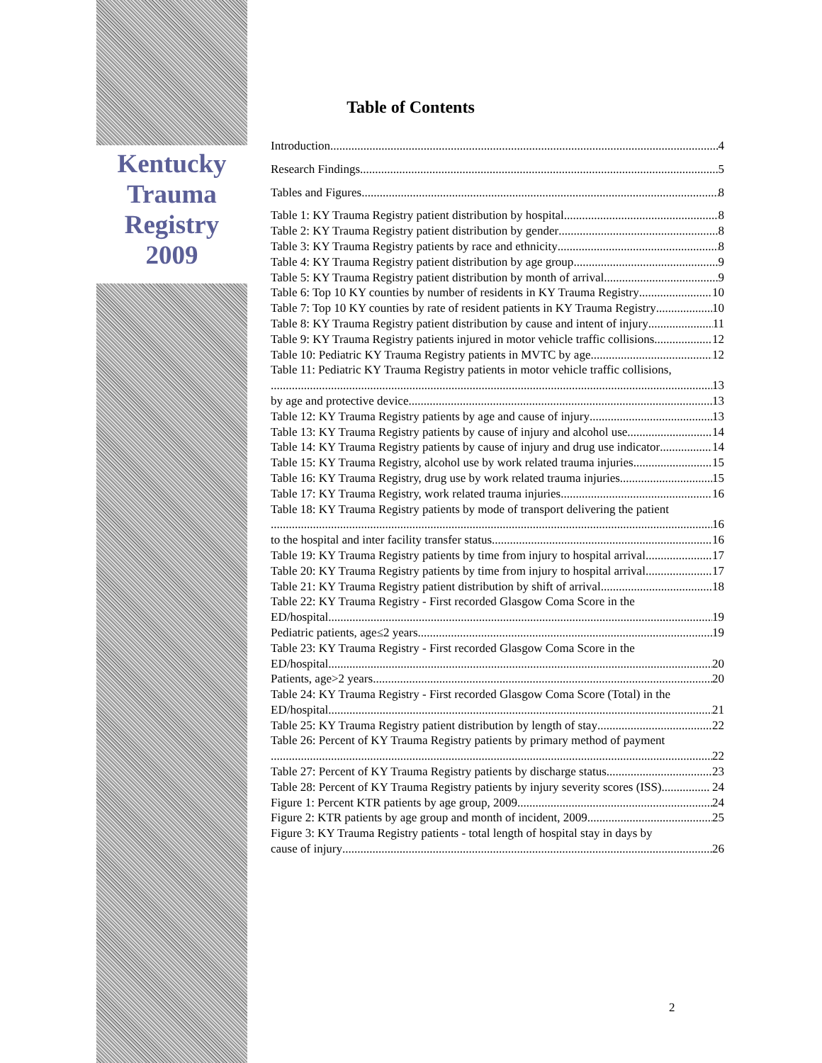Kentucky
Trauma
Registry
2009
Table of Contents
Introduction 4
Research Findings 5
Tables and Figures 8
Table 1: KY Trauma Registry patient distribution by hospital 8
Table 2: KY Trauma Registry patient distribution by gender 8
Table 3: KY Trauma Registry patients by race and ethnicity 8
Table 4: KY Trauma Registry patient distribution by age group 9
Table 5: KY Trauma Registry patient distribution by month of arrival 9
Table 6: Top 10 KY counties by number of residents in KY Trauma Registry 10
Table 7: Top 10 KY counties by rate of resident patients in KY Trauma Registry 10
Table 8: KY Trauma Registry patient distribution by cause and intent of injury 11
Table 9: KY Trauma Registry patients injured in motor vehicle traffic collisions 12
Table 10: Pediatric KY Trauma Registry patients in MVTC by age 12
Table 11: Pediatric KY Trauma Registry patients in motor vehicle traffic collisions,
13
by age and protective device 13
Table 12: KY Trauma Registry patients by age and cause of injury 13
Table 13: KY Trauma Registry patients by cause of injury and alcohol use 14
Table 14: KY Trauma Registry patients by cause of injury and drug use indicator 14
Table 15: KY Trauma Registry, alcohol use by work related trauma injuries 15
Table 16: KY Trauma Registry, drug use by work related trauma injuries 15
Table 17: KY Trauma Registry, work related trauma injuries 16
Table 18: KY Trauma Registry patients by mode of transport delivering the patient
16
to the hospital and inter facility transfer status 16
Table 19: KY Trauma Registry patients by time from injury to hospital arrival 17
Table 20: KY Trauma Registry patients by time from injury to hospital arrival 17
Table 21: KY Trauma Registry patient distribution by shift of arrival 18
Table 22: KY Trauma Registry - First recorded Glasgow Coma Score in the
ED/hospital 19
Pediatric patients, age≤2 years 19
Table 23: KY Trauma Registry - First recorded Glasgow Coma Score in the
ED/hospital 20
Patients, age>2 years 20
Table 24: KY Trauma Registry - First recorded Glasgow Coma Score (Total) in the
ED/hospital 21
Table 25: KY Trauma Registry patient distribution by length of stay 22
Table 26: Percent of KY Trauma Registry patients by primary method of payment
22
Table 27: Percent of KY Trauma Registry patients by discharge status 23
Table 28: Percent of KY Trauma Registry patients by injury severity scores (ISS) 24
Figure 1: Percent KTR patients by age group, 2009 24
Figure 2: KTR patients by age group and month of incident, 2009 25
Figure 3: KY Trauma Registry patients - total length of hospital stay in days by
cause of injury 26
2